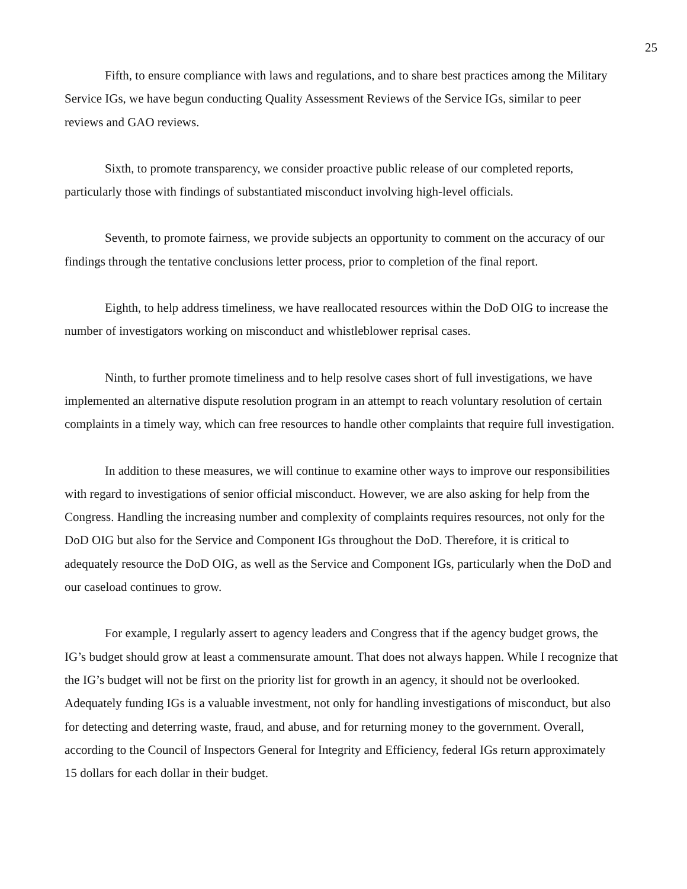25
Fifth, to ensure compliance with laws and regulations, and to share best practices among the Military Service IGs, we have begun conducting Quality Assessment Reviews of the Service IGs, similar to peer reviews and GAO reviews.
Sixth, to promote transparency, we consider proactive public release of our completed reports, particularly those with findings of substantiated misconduct involving high-level officials.
Seventh, to promote fairness, we provide subjects an opportunity to comment on the accuracy of our findings through the tentative conclusions letter process, prior to completion of the final report.
Eighth, to help address timeliness, we have reallocated resources within the DoD OIG to increase the number of investigators working on misconduct and whistleblower reprisal cases.
Ninth, to further promote timeliness and to help resolve cases short of full investigations, we have implemented an alternative dispute resolution program in an attempt to reach voluntary resolution of certain complaints in a timely way, which can free resources to handle other complaints that require full investigation.
In addition to these measures, we will continue to examine other ways to improve our responsibilities with regard to investigations of senior official misconduct. However, we are also asking for help from the Congress. Handling the increasing number and complexity of complaints requires resources, not only for the DoD OIG but also for the Service and Component IGs throughout the DoD. Therefore, it is critical to adequately resource the DoD OIG, as well as the Service and Component IGs, particularly when the DoD and our caseload continues to grow.
For example, I regularly assert to agency leaders and Congress that if the agency budget grows, the IG’s budget should grow at least a commensurate amount. That does not always happen. While I recognize that the IG’s budget will not be first on the priority list for growth in an agency, it should not be overlooked. Adequately funding IGs is a valuable investment, not only for handling investigations of misconduct, but also for detecting and deterring waste, fraud, and abuse, and for returning money to the government. Overall, according to the Council of Inspectors General for Integrity and Efficiency, federal IGs return approximately 15 dollars for each dollar in their budget.